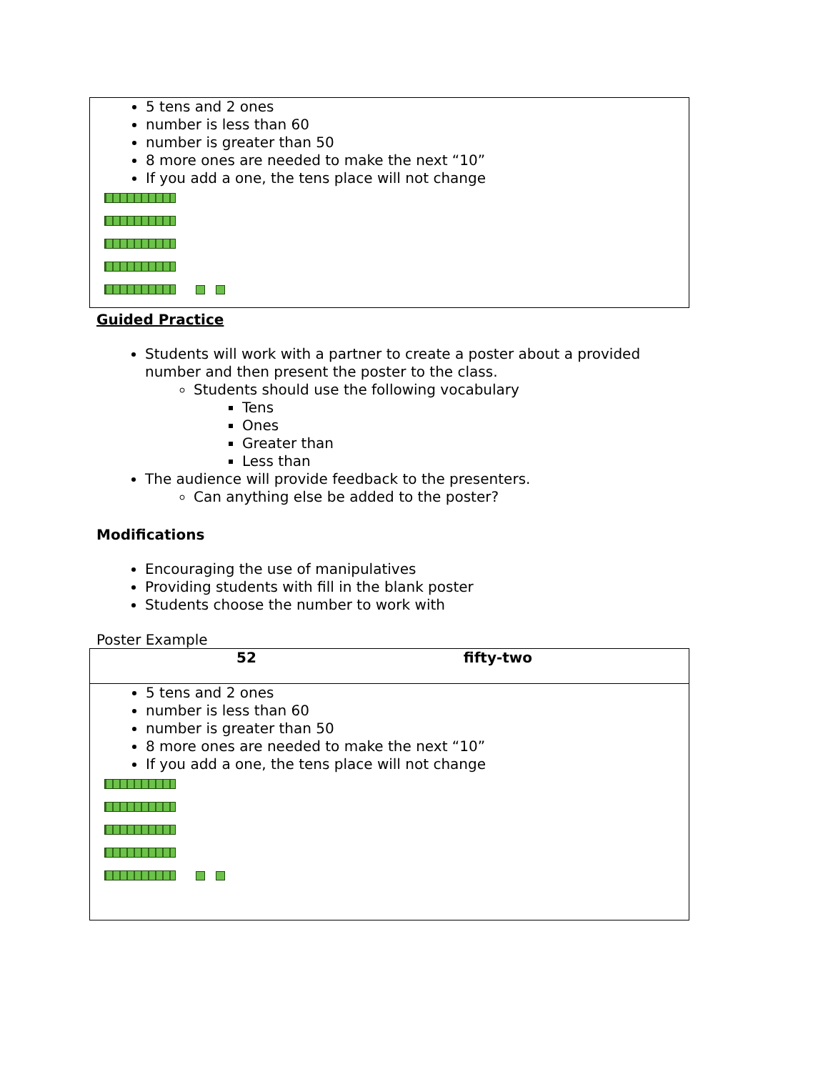5 tens and 2 ones
number is less than 60
number is greater than 50
8 more ones are needed to make the next “10”
If you add a one, the tens place will not change
Guided Practice
Students will work with a partner to create a poster about a provided number and then present the poster to the class.
Students should use the following vocabulary
Tens
Ones
Greater than
Less than
The audience will provide feedback to the presenters.
Can anything else be added to the poster?
Modifications
Encouraging the use of manipulatives
Providing students with fill in the blank poster
Students choose the number to work with
Poster Example
| 52 fifty-two |
| 5 tens and 2 ones number is less than 60 number is greater than 50 8 more ones are needed to make the next “10” If you add a one, the tens place will not change |